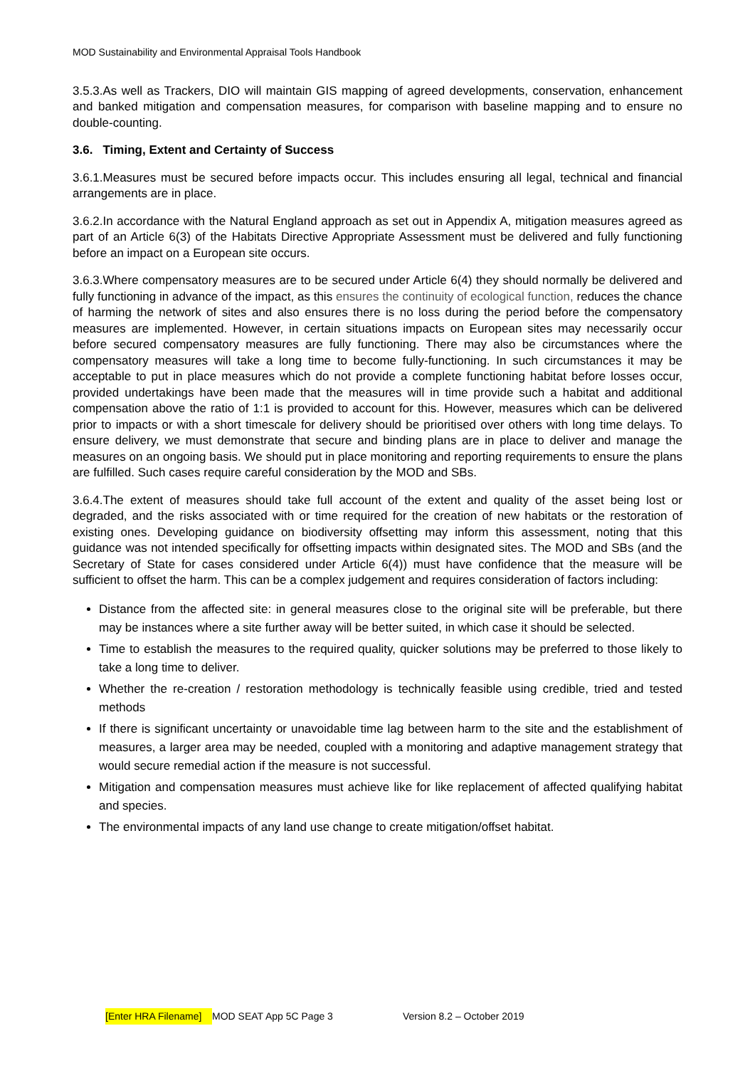MOD Sustainability and Environmental Appraisal Tools Handbook
3.5.3.As well as Trackers, DIO will maintain GIS mapping of agreed developments, conservation, enhancement and banked mitigation and compensation measures, for comparison with baseline mapping and to ensure no double-counting.
3.6. Timing, Extent and Certainty of Success
3.6.1.Measures must be secured before impacts occur. This includes ensuring all legal, technical and financial arrangements are in place.
3.6.2.In accordance with the Natural England approach as set out in Appendix A, mitigation measures agreed as part of an Article 6(3) of the Habitats Directive Appropriate Assessment must be delivered and fully functioning before an impact on a European site occurs.
3.6.3.Where compensatory measures are to be secured under Article 6(4) they should normally be delivered and fully functioning in advance of the impact, as this ensures the continuity of ecological function, reduces the chance of harming the network of sites and also ensures there is no loss during the period before the compensatory measures are implemented. However, in certain situations impacts on European sites may necessarily occur before secured compensatory measures are fully functioning. There may also be circumstances where the compensatory measures will take a long time to become fully-functioning. In such circumstances it may be acceptable to put in place measures which do not provide a complete functioning habitat before losses occur, provided undertakings have been made that the measures will in time provide such a habitat and additional compensation above the ratio of 1:1 is provided to account for this. However, measures which can be delivered prior to impacts or with a short timescale for delivery should be prioritised over others with long time delays. To ensure delivery, we must demonstrate that secure and binding plans are in place to deliver and manage the measures on an ongoing basis. We should put in place monitoring and reporting requirements to ensure the plans are fulfilled. Such cases require careful consideration by the MOD and SBs.
3.6.4.The extent of measures should take full account of the extent and quality of the asset being lost or degraded, and the risks associated with or time required for the creation of new habitats or the restoration of existing ones. Developing guidance on biodiversity offsetting may inform this assessment, noting that this guidance was not intended specifically for offsetting impacts within designated sites. The MOD and SBs (and the Secretary of State for cases considered under Article 6(4)) must have confidence that the measure will be sufficient to offset the harm. This can be a complex judgement and requires consideration of factors including:
Distance from the affected site: in general measures close to the original site will be preferable, but there may be instances where a site further away will be better suited, in which case it should be selected.
Time to establish the measures to the required quality, quicker solutions may be preferred to those likely to take a long time to deliver.
Whether the re-creation / restoration methodology is technically feasible using credible, tried and tested methods
If there is significant uncertainty or unavoidable time lag between harm to the site and the establishment of measures, a larger area may be needed, coupled with a monitoring and adaptive management strategy that would secure remedial action if the measure is not successful.
Mitigation and compensation measures must achieve like for like replacement of affected qualifying habitat and species.
The environmental impacts of any land use change to create mitigation/offset habitat.
[Enter HRA Filename] MOD SEAT App 5C Page 3 Version 8.2 – October 2019